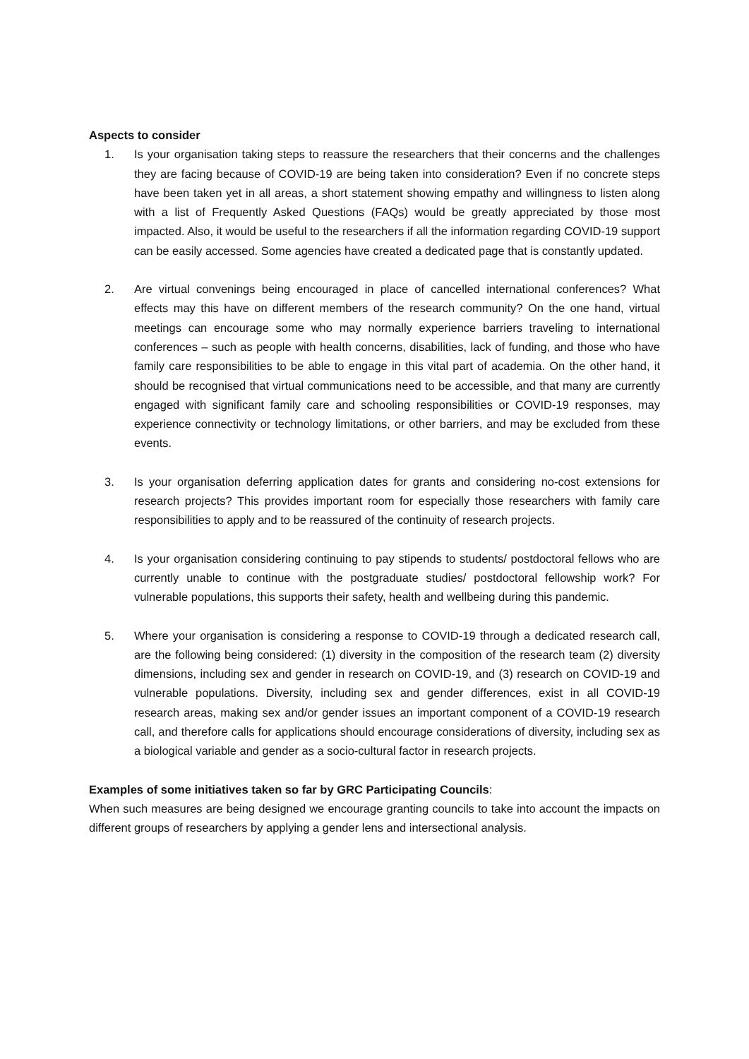Aspects to consider
1. Is your organisation taking steps to reassure the researchers that their concerns and the challenges they are facing because of COVID-19 are being taken into consideration? Even if no concrete steps have been taken yet in all areas, a short statement showing empathy and willingness to listen along with a list of Frequently Asked Questions (FAQs) would be greatly appreciated by those most impacted. Also, it would be useful to the researchers if all the information regarding COVID-19 support can be easily accessed. Some agencies have created a dedicated page that is constantly updated.
2. Are virtual convenings being encouraged in place of cancelled international conferences? What effects may this have on different members of the research community? On the one hand, virtual meetings can encourage some who may normally experience barriers traveling to international conferences – such as people with health concerns, disabilities, lack of funding, and those who have family care responsibilities to be able to engage in this vital part of academia. On the other hand, it should be recognised that virtual communications need to be accessible, and that many are currently engaged with significant family care and schooling responsibilities or COVID-19 responses, may experience connectivity or technology limitations, or other barriers, and may be excluded from these events.
3. Is your organisation deferring application dates for grants and considering no-cost extensions for research projects? This provides important room for especially those researchers with family care responsibilities to apply and to be reassured of the continuity of research projects.
4. Is your organisation considering continuing to pay stipends to students/ postdoctoral fellows who are currently unable to continue with the postgraduate studies/ postdoctoral fellowship work? For vulnerable populations, this supports their safety, health and wellbeing during this pandemic.
5. Where your organisation is considering a response to COVID-19 through a dedicated research call, are the following being considered: (1) diversity in the composition of the research team (2) diversity dimensions, including sex and gender in research on COVID-19, and (3) research on COVID-19 and vulnerable populations. Diversity, including sex and gender differences, exist in all COVID-19 research areas, making sex and/or gender issues an important component of a COVID-19 research call, and therefore calls for applications should encourage considerations of diversity, including sex as a biological variable and gender as a socio-cultural factor in research projects.
Examples of some initiatives taken so far by GRC Participating Councils:
When such measures are being designed we encourage granting councils to take into account the impacts on different groups of researchers by applying a gender lens and intersectional analysis.